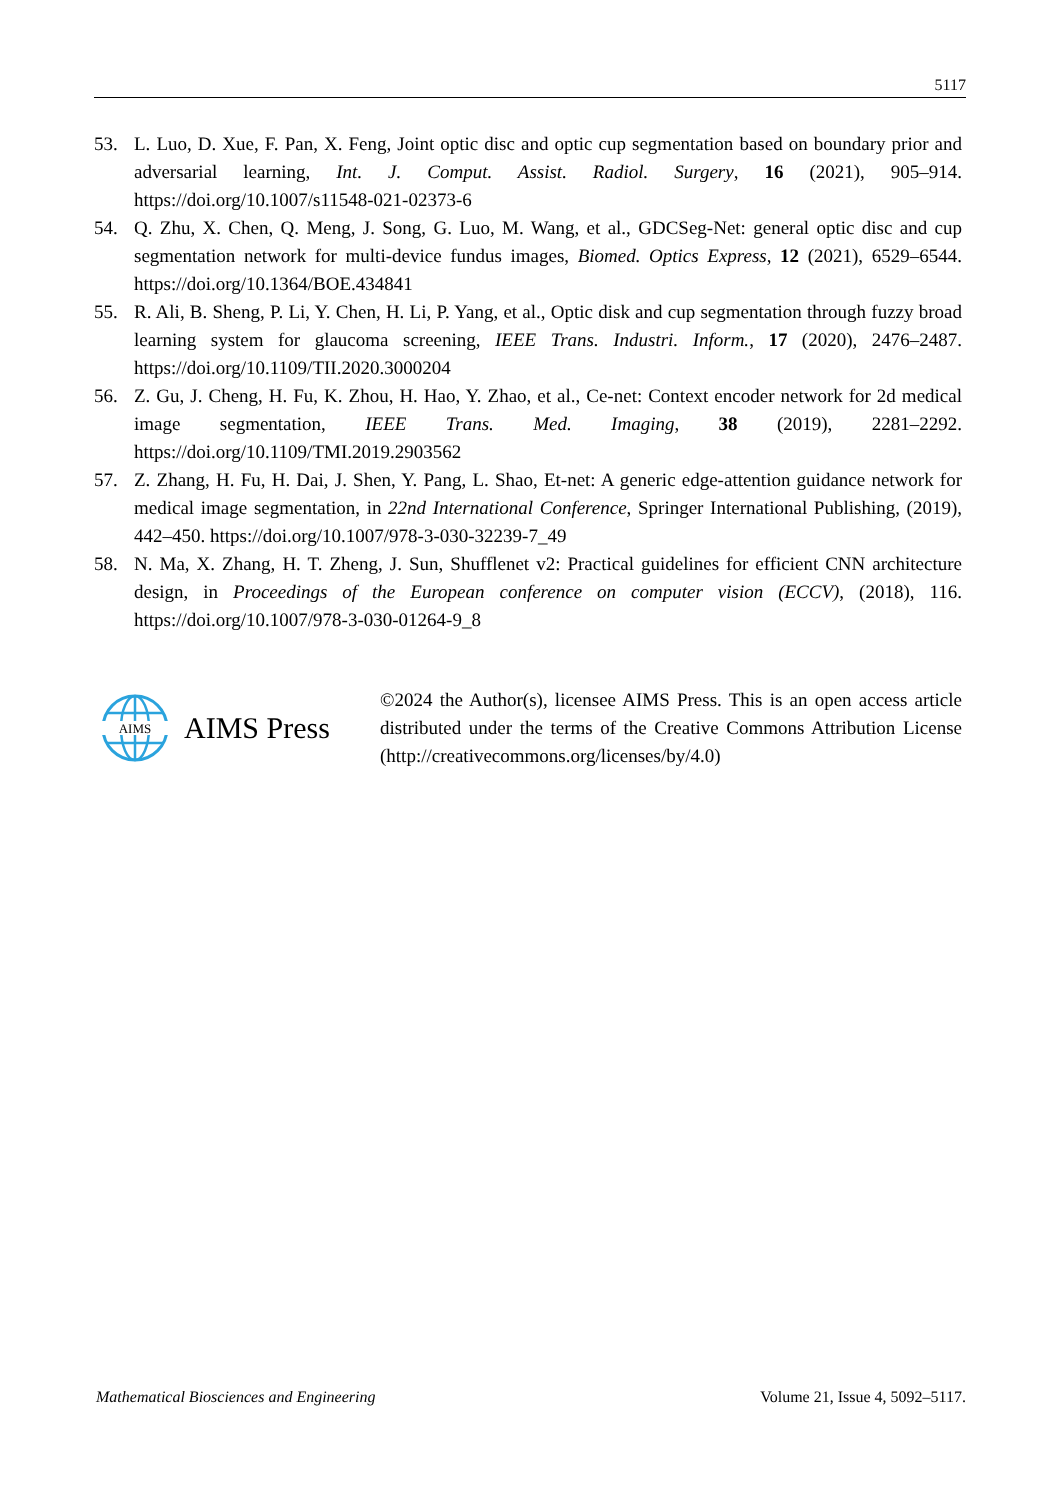5117
53. L. Luo, D. Xue, F. Pan, X. Feng, Joint optic disc and optic cup segmentation based on boundary prior and adversarial learning, Int. J. Comput. Assist. Radiol. Surgery, 16 (2021), 905–914. https://doi.org/10.1007/s11548-021-02373-6
54. Q. Zhu, X. Chen, Q. Meng, J. Song, G. Luo, M. Wang, et al., GDCSeg-Net: general optic disc and cup segmentation network for multi-device fundus images, Biomed. Optics Express, 12 (2021), 6529–6544. https://doi.org/10.1364/BOE.434841
55. R. Ali, B. Sheng, P. Li, Y. Chen, H. Li, P. Yang, et al., Optic disk and cup segmentation through fuzzy broad learning system for glaucoma screening, IEEE Trans. Industri. Inform., 17 (2020), 2476–2487. https://doi.org/10.1109/TII.2020.3000204
56. Z. Gu, J. Cheng, H. Fu, K. Zhou, H. Hao, Y. Zhao, et al., Ce-net: Context encoder network for 2d medical image segmentation, IEEE Trans. Med. Imaging, 38 (2019), 2281–2292. https://doi.org/10.1109/TMI.2019.2903562
57. Z. Zhang, H. Fu, H. Dai, J. Shen, Y. Pang, L. Shao, Et-net: A generic edge-attention guidance network for medical image segmentation, in 22nd International Conference, Springer International Publishing, (2019), 442–450. https://doi.org/10.1007/978-3-030-32239-7_49
58. N. Ma, X. Zhang, H. T. Zheng, J. Sun, Shufflenet v2: Practical guidelines for efficient CNN architecture design, in Proceedings of the European conference on computer vision (ECCV), (2018), 116. https://doi.org/10.1007/978-3-030-01264-9_8
AIMS
AIMS Press
©2024 the Author(s), licensee AIMS Press. This is an open access article distributed under the terms of the Creative Commons Attribution License (http://creativecommons.org/licenses/by/4.0)
Mathematical Biosciences and Engineering Volume 21, Issue 4, 5092–5117.